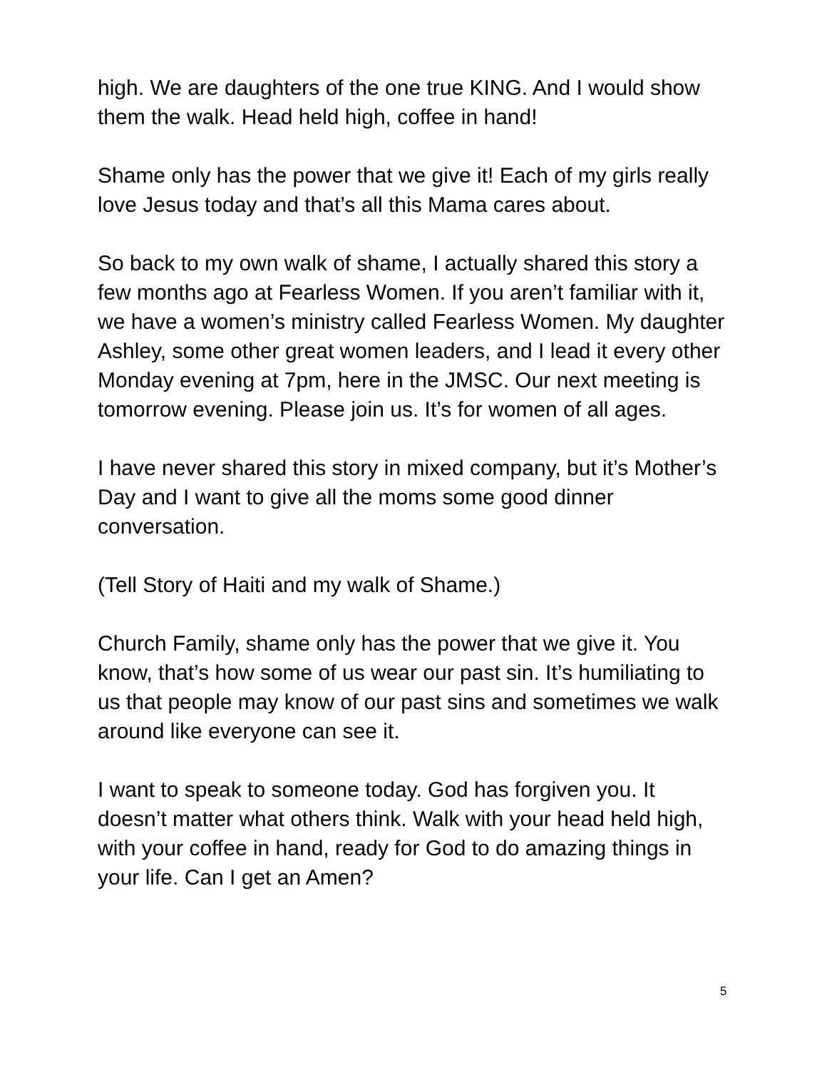high. We are daughters of the one true KING. And I would show them the walk. Head held high, coffee in hand!
Shame only has the power that we give it! Each of my girls really love Jesus today and that’s all this Mama cares about.
So back to my own walk of shame, I actually shared this story a few months ago at Fearless Women. If you aren’t familiar with it, we have a women’s ministry called Fearless Women. My daughter Ashley, some other great women leaders, and I lead it every other Monday evening at 7pm, here in the JMSC. Our next meeting is tomorrow evening. Please join us. It’s for women of all ages.
I have never shared this story in mixed company, but it’s Mother’s Day and I want to give all the moms some good dinner conversation.
(Tell Story of Haiti and my walk of Shame.)
Church Family, shame only has the power that we give it. You know, that’s how some of us wear our past sin. It’s humiliating to us that people may know of our past sins and sometimes we walk around like everyone can see it.
I want to speak to someone today. God has forgiven you. It doesn’t matter what others think. Walk with your head held high, with your coffee in hand, ready for God to do amazing things in your life. Can I get an Amen?
5